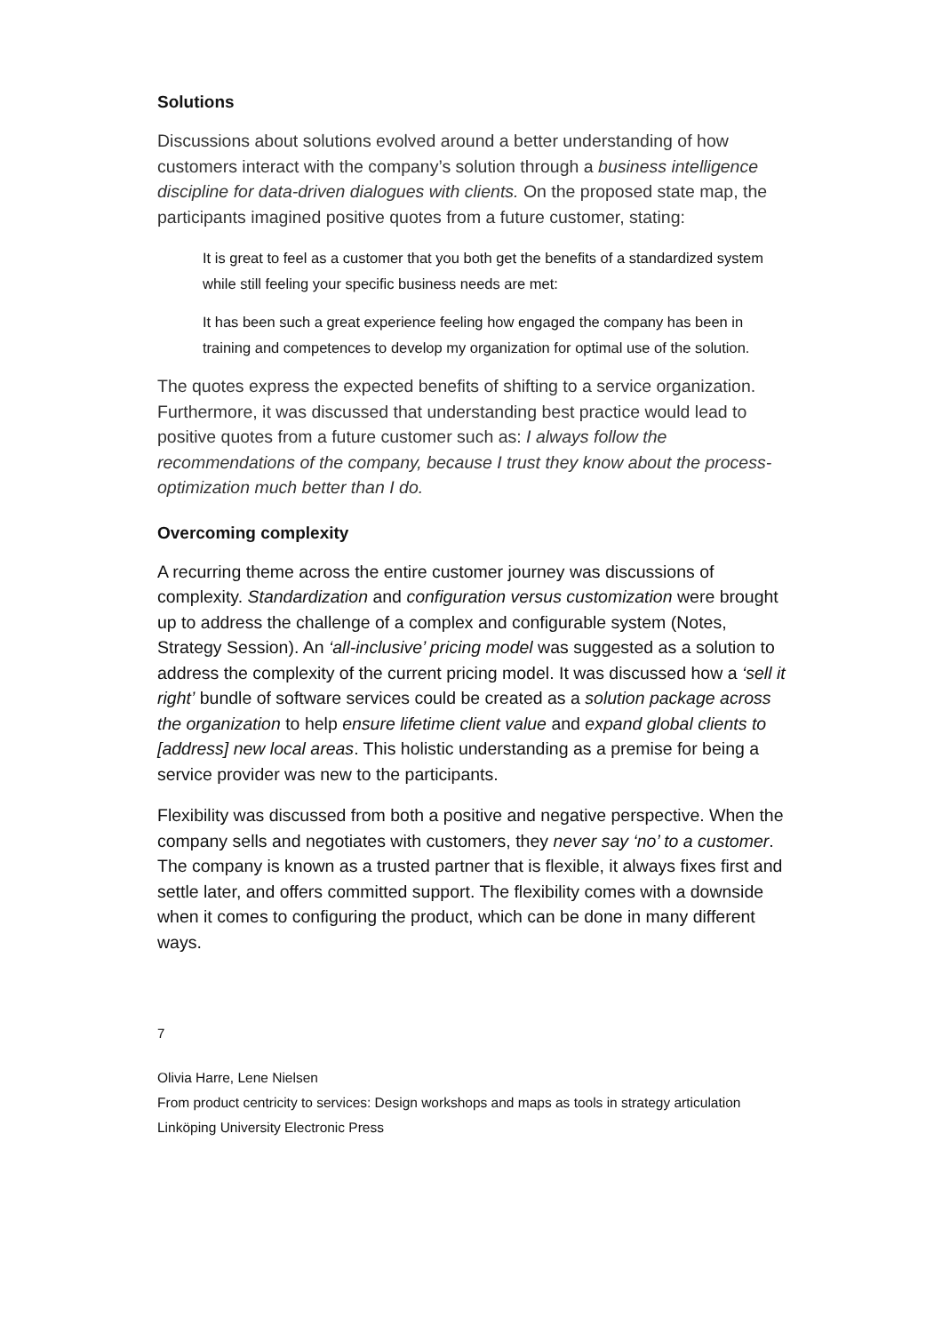Solutions
Discussions about solutions evolved around a better understanding of how customers interact with the company’s solution through a business intelligence discipline for data-driven dialogues with clients. On the proposed state map, the participants imagined positive quotes from a future customer, stating:
It is great to feel as a customer that you both get the benefits of a standardized system while still feeling your specific business needs are met:
It has been such a great experience feeling how engaged the company has been in training and competences to develop my organization for optimal use of the solution.
The quotes express the expected benefits of shifting to a service organization. Furthermore, it was discussed that understanding best practice would lead to positive quotes from a future customer such as: I always follow the recommendations of the company, because I trust they know about the process- optimization much better than I do.
Overcoming complexity
A recurring theme across the entire customer journey was discussions of complexity. Standardization and configuration versus customization were brought up to address the challenge of a complex and configurable system (Notes, Strategy Session). An ‘all-inclusive’ pricing model was suggested as a solution to address the complexity of the current pricing model. It was discussed how a ‘sell it right’ bundle of software services could be created as a solution package across the organization to help ensure lifetime client value and expand global clients to [address] new local areas. This holistic understanding as a premise for being a service provider was new to the participants.
Flexibility was discussed from both a positive and negative perspective. When the company sells and negotiates with customers, they never say ‘no’ to a customer. The company is known as a trusted partner that is flexible, it always fixes first and settle later, and offers committed support. The flexibility comes with a downside when it comes to configuring the product, which can be done in many different ways.
7
Olivia Harre, Lene Nielsen
From product centricity to services: Design workshops and maps as tools in strategy articulation
Linköping University Electronic Press